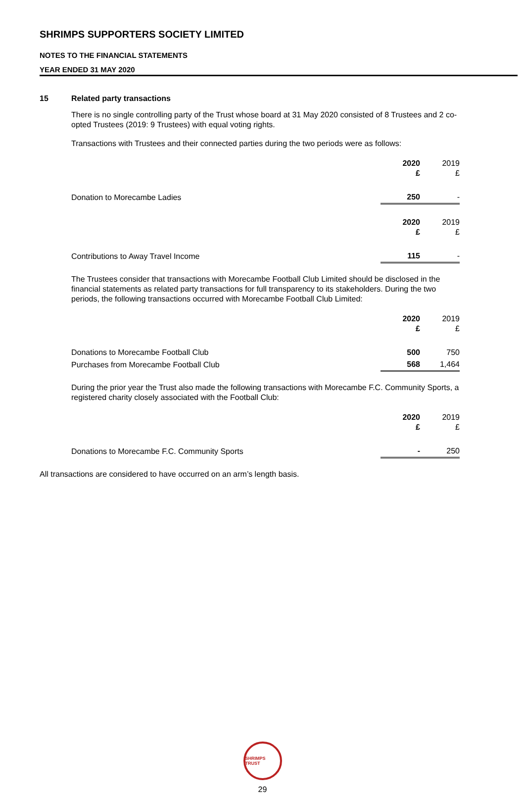SHRIMPS SUPPORTERS SOCIETY LIMITED
NOTES TO THE FINANCIAL STATEMENTS
YEAR ENDED 31 MAY 2020
15 Related party transactions
There is no single controlling party of the Trust whose board at 31 May 2020 consisted of 8 Trustees and 2 co-opted Trustees (2019: 9 Trustees) with equal voting rights.
Transactions with Trustees and their connected parties during the two periods were as follows:
| | 2020 £ | 2019 £ |
| --- | --- | --- |
| Donation to Morecambe Ladies | 250 | - |
| | 2020 £ | 2019 £ |
| Contributions to Away Travel Income | 115 | - |
The Trustees consider that transactions with Morecambe Football Club Limited should be disclosed in the financial statements as related party transactions for full transparency to its stakeholders. During the two periods, the following transactions occurred with Morecambe Football Club Limited:
| | 2020 £ | 2019 £ |
| --- | --- | --- |
| Donations to Morecambe Football Club | 500 | 750 |
| Purchases from Morecambe Football Club | 568 | 1,464 |
During the prior year the Trust also made the following transactions with Morecambe F.C. Community Sports, a registered charity closely associated with the Football Club:
| | 2020 £ | 2019 £ |
| --- | --- | --- |
| Donations to Morecambe F.C. Community Sports | - | 250 |
All transactions are considered to have occurred on an arm’s length basis.
SHRIMPS TRUST
29